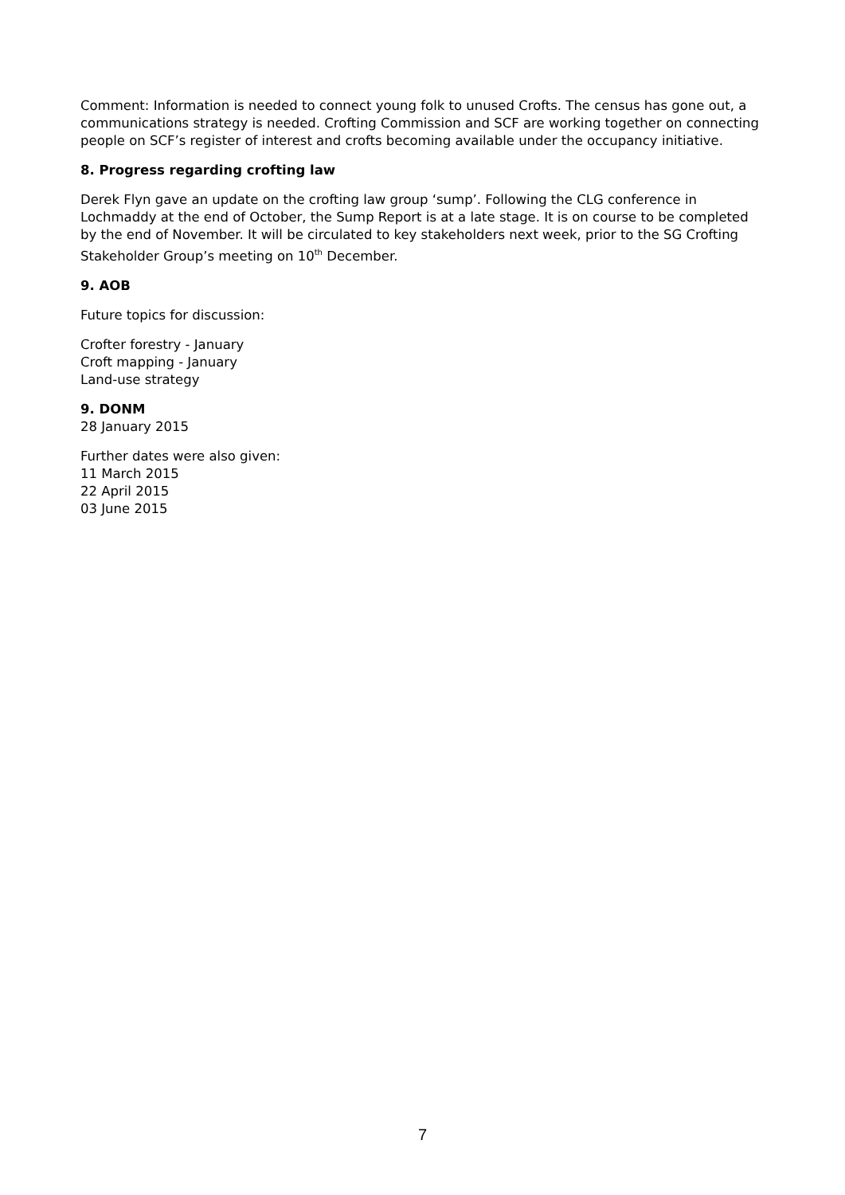Comment: Information is needed to connect young folk to unused Crofts. The census has gone out, a communications strategy is needed. Crofting Commission and SCF are working together on connecting people on SCF’s register of interest and crofts becoming available under the occupancy initiative.
8. Progress regarding crofting law
Derek Flyn gave an update on the crofting law group ‘sump’. Following the CLG conference in Lochmaddy at the end of October, the Sump Report is at a late stage. It is on course to be completed by the end of November. It will be circulated to key stakeholders next week, prior to the SG Crofting Stakeholder Group’s meeting on 10<sup>th</sup> December.
9. AOB
Future topics for discussion:
Crofter forestry - January
Croft mapping - January
Land-use strategy
9. DONM
28 January 2015
Further dates were also given:
11 March 2015
22 April 2015
03 June 2015
7